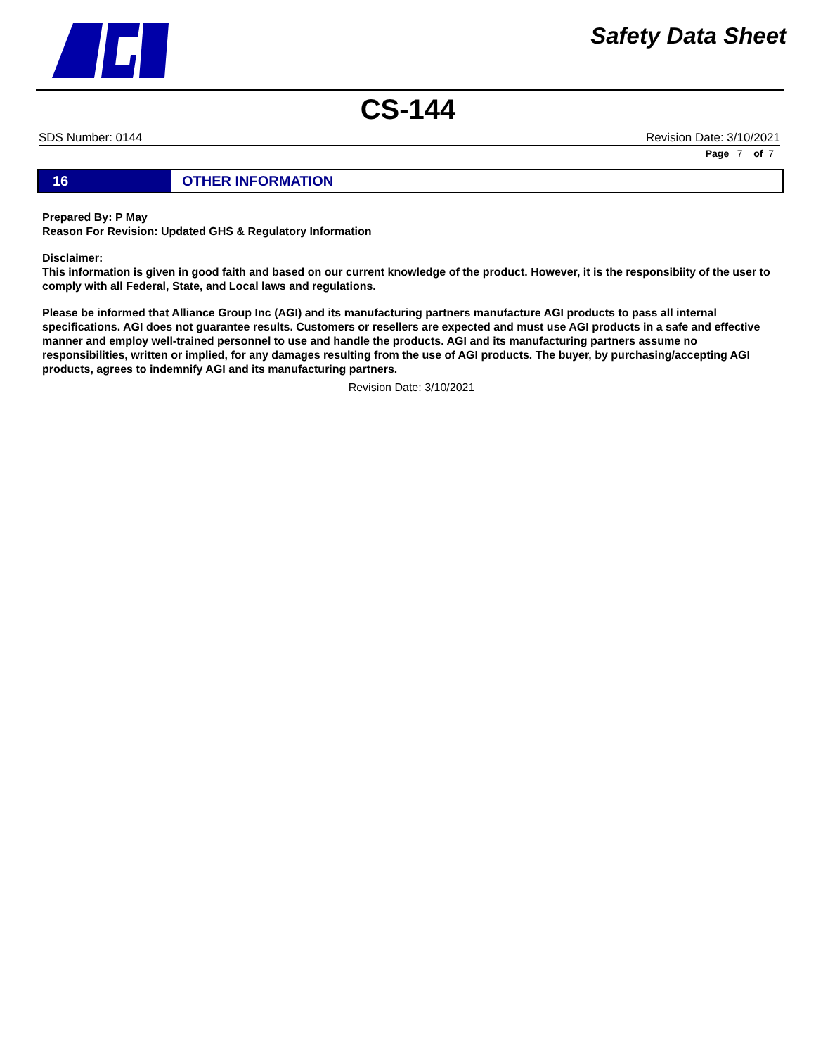Safety Data Sheet
CS-144
SDS Number: 0144 Revision Date: 3/10/2021
Page 7 of 7
16
OTHER INFORMATION
Prepared By: P May
Reason For Revision: Updated GHS & Regulatory Information
Disclaimer:
This information is given in good faith and based on our current knowledge of the product. However, it is the responsibiity of the user to comply with all Federal, State, and Local laws and regulations.
Please be informed that Alliance Group Inc (AGI) and its manufacturing partners manufacture AGI products to pass all internal specifications. AGI does not guarantee results. Customers or resellers are expected and must use AGI products in a safe and effective manner and employ well-trained personnel to use and handle the products. AGI and its manufacturing partners assume no responsibilities, written or implied, for any damages resulting from the use of AGI products. The buyer, by purchasing/accepting AGI products, agrees to indemnify AGI and its manufacturing partners.
Revision Date: 3/10/2021